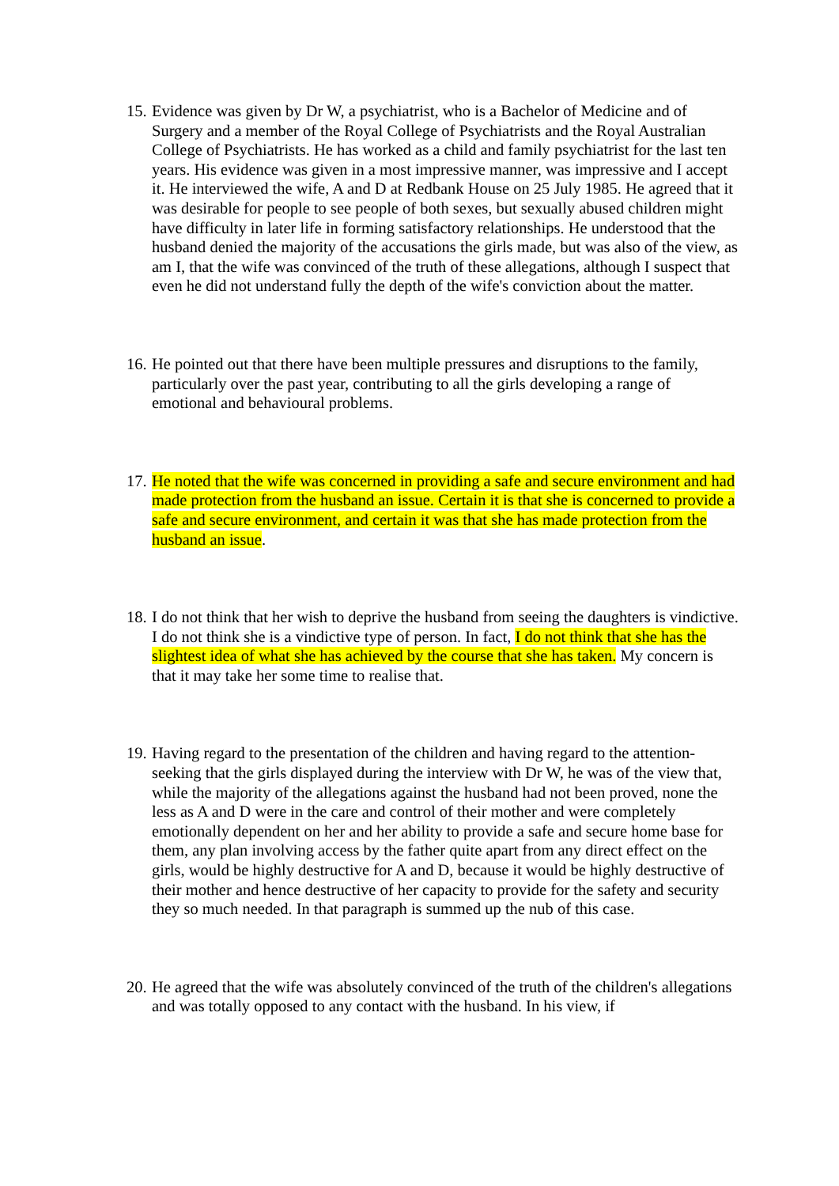15.
Evidence was given by Dr W, a psychiatrist, who is a Bachelor of Medicine and of Surgery and a member of the Royal College of Psychiatrists and the Royal Australian College of Psychiatrists. He has worked as a child and family psychiatrist for the last ten years. His evidence was given in a most impressive manner, was impressive and I accept it. He interviewed the wife, A and D at Redbank House on 25 July 1985. He agreed that it was desirable for people to see people of both sexes, but sexually abused children might have difficulty in later life in forming satisfactory relationships. He understood that the husband denied the majority of the accusations the girls made, but was also of the view, as am I, that the wife was convinced of the truth of these allegations, although I suspect that even he did not understand fully the depth of the wife's conviction about the matter.
16.
He pointed out that there have been multiple pressures and disruptions to the family, particularly over the past year, contributing to all the girls developing a range of emotional and behavioural problems.
17.
He noted that the wife was concerned in providing a safe and secure environment and had made protection from the husband an issue. Certain it is that she is concerned to provide a safe and secure environment, and certain it was that she has made protection from the husband an issue.
18.
I do not think that her wish to deprive the husband from seeing the daughters is vindictive. I do not think she is a vindictive type of person. In fact, I do not think that she has the slightest idea of what she has achieved by the course that she has taken. My concern is that it may take her some time to realise that.
19.
Having regard to the presentation of the children and having regard to the attention-seeking that the girls displayed during the interview with Dr W, he was of the view that, while the majority of the allegations against the husband had not been proved, none the less as A and D were in the care and control of their mother and were completely emotionally dependent on her and her ability to provide a safe and secure home base for them, any plan involving access by the father quite apart from any direct effect on the girls, would be highly destructive for A and D, because it would be highly destructive of their mother and hence destructive of her capacity to provide for the safety and security they so much needed. In that paragraph is summed up the nub of this case.
20.
He agreed that the wife was absolutely convinced of the truth of the children's allegations and was totally opposed to any contact with the husband. In his view, if